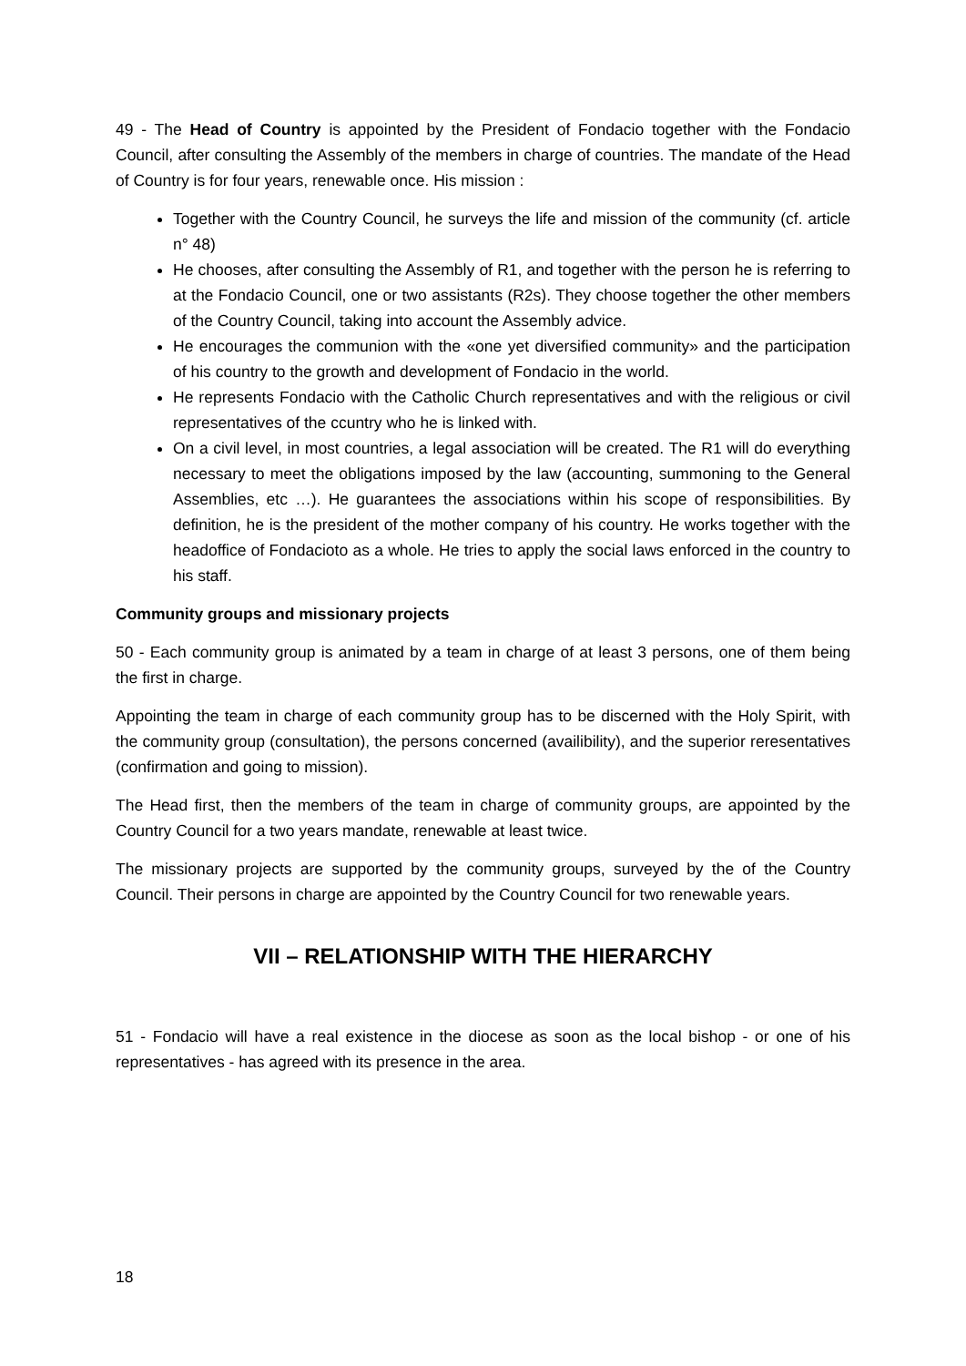49 - The Head of Country is appointed by the President of Fondacio together with the Fondacio Council, after consulting the Assembly of the members in charge of countries. The mandate of the Head of Country is for four years, renewable once. His mission :
Together with the Country Council, he surveys the life and mission of the community (cf. article n° 48)
He chooses, after consulting the Assembly of R1, and together with the person he is referring to at the Fondacio Council, one or two assistants (R2s). They choose together the other members of the Country Council, taking into account the Assembly advice.
He encourages the communion with the «one yet diversified community» and the participation of his country to the growth and development of Fondacio in the world.
He represents Fondacio with the Catholic Church representatives and with the religious or civil representatives of the ccuntry who he is linked with.
On a civil level, in most countries, a legal association will be created. The R1 will do everything necessary to meet the obligations imposed by the law (accounting, summoning to the General Assemblies, etc …). He guarantees the associations within his scope of responsibilities. By definition, he is the president of the mother company of his country. He works together with the headoffice of Fondacioto as a whole. He tries to apply the social laws enforced in the country to his staff.
Community groups and missionary projects
50 - Each community group is animated by a team in charge of at least 3 persons, one of them being the first in charge.
Appointing the team in charge of each community group has to be discerned with the Holy Spirit, with the community group (consultation), the persons concerned (availibility), and the superior reresentatives (confirmation and going to mission).
The Head first, then the members of the team in charge of community groups, are appointed by the Country Council for a two years mandate, renewable at least twice.
The missionary projects are supported by the community groups, surveyed by the of the Country Council. Their persons in charge are appointed by the Country Council for two renewable years.
VII – RELATIONSHIP WITH THE HIERARCHY
51 - Fondacio will have a real existence in the diocese as soon as the local bishop - or one of his representatives - has agreed with its presence in the area.
18